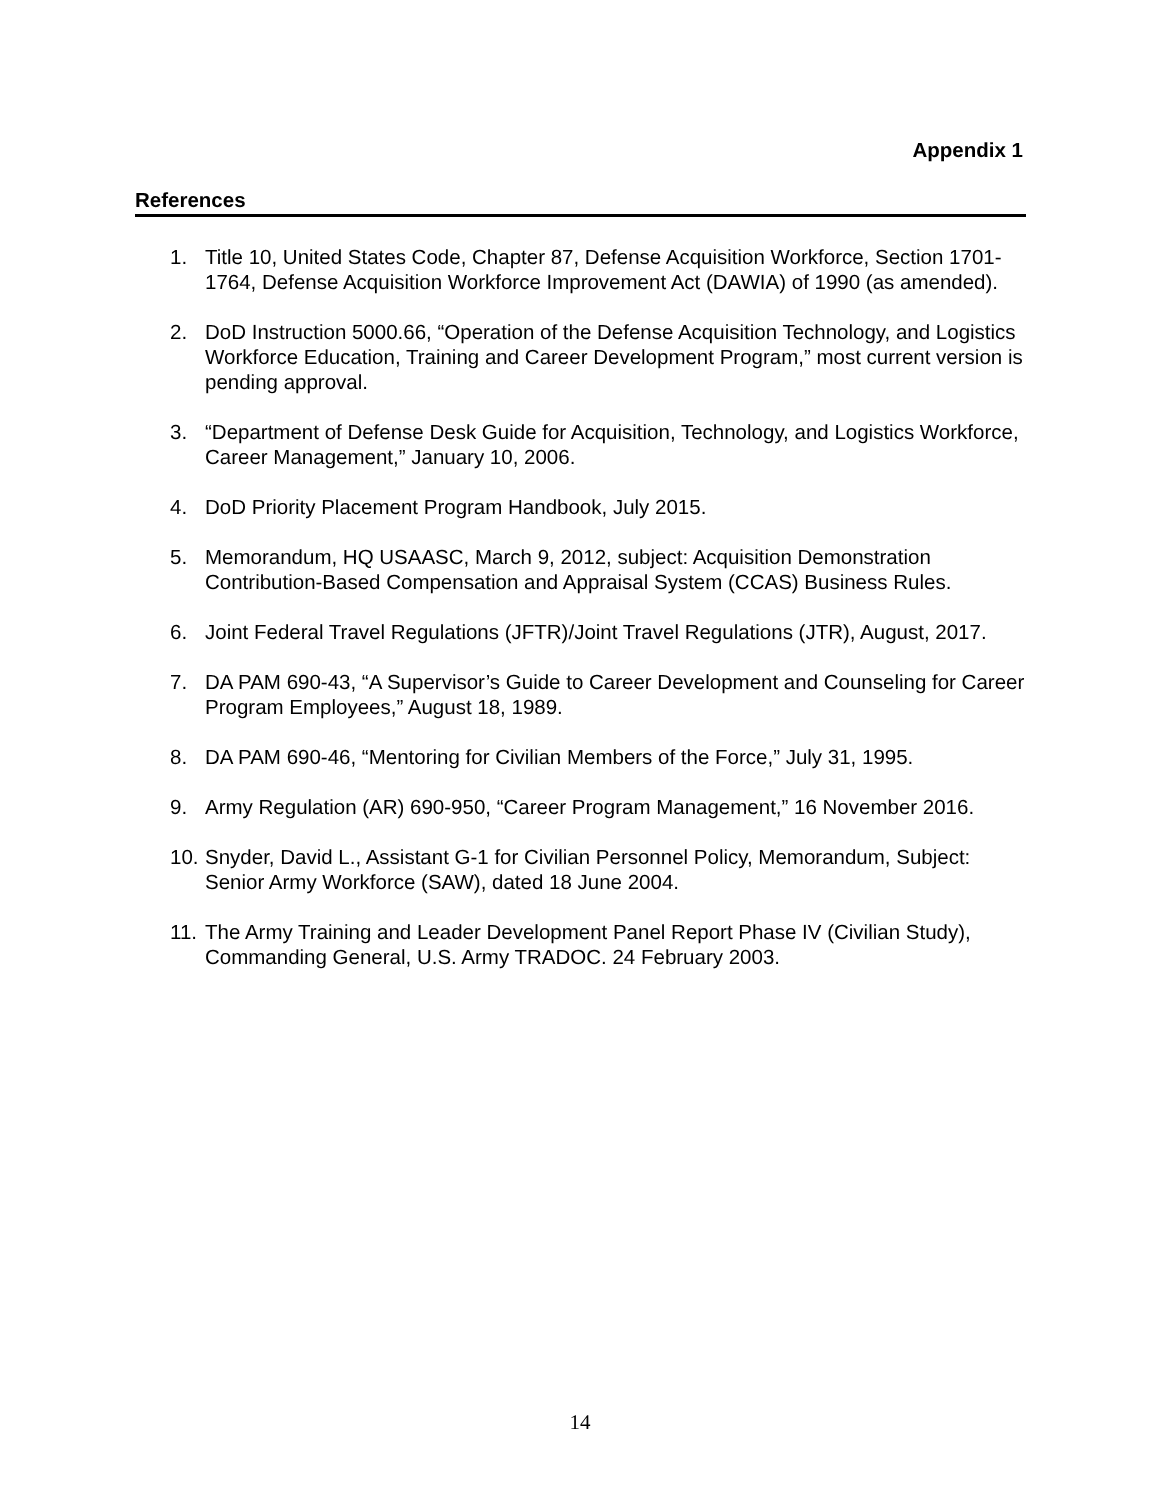Appendix 1
References
1. Title 10, United States Code, Chapter 87, Defense Acquisition Workforce, Section 1701-1764, Defense Acquisition Workforce Improvement Act (DAWIA) of 1990 (as amended).
2. DoD Instruction 5000.66, “Operation of the Defense Acquisition Technology, and Logistics Workforce Education, Training and Career Development Program,” most current version is pending approval.
3. “Department of Defense Desk Guide for Acquisition, Technology, and Logistics Workforce, Career Management,” January 10, 2006.
4. DoD Priority Placement Program Handbook, July 2015.
5. Memorandum, HQ USAASC, March 9, 2012, subject: Acquisition Demonstration Contribution-Based Compensation and Appraisal System (CCAS) Business Rules.
6. Joint Federal Travel Regulations (JFTR)/Joint Travel Regulations (JTR), August, 2017.
7. DA PAM 690-43, “A Supervisor’s Guide to Career Development and Counseling for Career Program Employees,” August 18, 1989.
8. DA PAM 690-46, “Mentoring for Civilian Members of the Force,” July 31, 1995.
9. Army Regulation (AR) 690-950, “Career Program Management,” 16 November 2016.
10. Snyder, David L., Assistant G-1 for Civilian Personnel Policy, Memorandum, Subject: Senior Army Workforce (SAW), dated 18 June 2004.
11. The Army Training and Leader Development Panel Report Phase IV (Civilian Study), Commanding General, U.S. Army TRADOC. 24 February 2003.
14